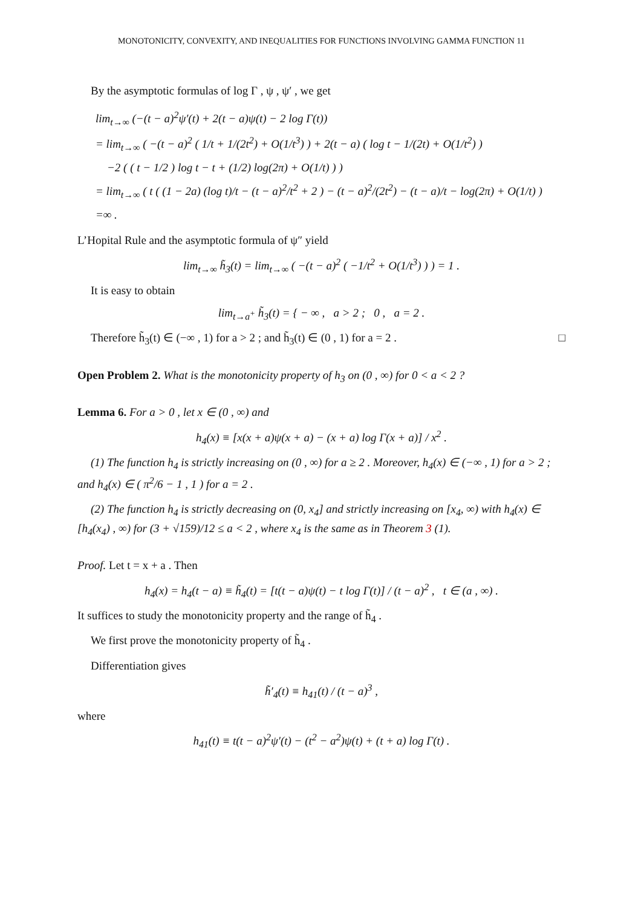MONOTONICITY, CONVEXITY, AND INEQUALITIES FOR FUNCTIONS INVOLVING GAMMA FUNCTION 11
By the asymptotic formulas of log Γ , ψ , ψ′ , we get
lim<sub>t→∞</sub> (−(t − a)<sup>2</sup>ψ′(t) + 2(t − a)ψ(t) − 2 log Γ(t))
= lim<sub>t→∞</sub> ( −(t − a)<sup>2</sup> ( 1/t + 1/(2t<sup>2</sup>) + O(1/t<sup>3</sup>) ) + 2(t − a) ( log t − 1/(2t) + O(1/t<sup>2</sup>) )
−2 ( ( t − 1/2 ) log t − t + (1/2) log(2π) + O(1/t) ) )
= lim<sub>t→∞</sub> ( t ( (1 − 2a) (log t)/t − (t − a)<sup>2</sup>/t<sup>2</sup> + 2 ) − (t − a)<sup>2</sup>/(2t<sup>2</sup>) − (t − a)/t − log(2π) + O(1/t) )
=∞ .
L’Hopital Rule and the asymptotic formula of ψ″ yield
lim<sub>t→∞</sub> h̃<sub>3</sub>(t) = lim<sub>t→∞</sub> ( −(t − a)<sup>2</sup> ( −1/t<sup>2</sup> + O(1/t<sup>3</sup>) ) ) = 1 .
It is easy to obtain
lim<sub>t→a<sup>+</sup></sub> h̃<sub>3</sub>(t) = { − ∞ , a > 2 ; 0 , a = 2 .
Therefore h̃<sub>3</sub>(t) ∈ (−∞ , 1) for a > 2 ; and h̃<sub>3</sub>(t) ∈ (0 , 1) for a = 2 . □
Open Problem 2. What is the monotonicity property of h<sub>3</sub> on (0 , ∞) for 0 < a < 2 ?
Lemma 6. For a > 0 , let x ∈ (0 , ∞) and
h<sub>4</sub>(x) ≡ [x(x + a)ψ(x + a) − (x + a) log Γ(x + a)] / x<sup>2</sup> .
(1) The function h<sub>4</sub> is strictly increasing on (0 , ∞) for a ≥ 2 . Moreover, h<sub>4</sub>(x) ∈ (−∞ , 1) for a > 2 ; and h<sub>4</sub>(x) ∈ ( π<sup>2</sup>/6 − 1 , 1 ) for a = 2 .
(2) The function h<sub>4</sub> is strictly decreasing on (0, x<sub>4</sub>] and strictly increasing on [x<sub>4</sub>, ∞) with h<sub>4</sub>(x) ∈ [h<sub>4</sub>(x<sub>4</sub>) , ∞) for (3 + √159)/12 ≤ a < 2 , where x<sub>4</sub> is the same as in Theorem 3 (1).
Proof. Let t = x + a . Then
h<sub>4</sub>(x) = h<sub>4</sub>(t − a) ≡ h̃<sub>4</sub>(t) = [t(t − a)ψ(t) − t log Γ(t)] / (t − a)<sup>2</sup> , t ∈ (a , ∞) .
It suffices to study the monotonicity property and the range of h̃<sub>4</sub> .
We first prove the monotonicity property of h̃<sub>4</sub> .
Differentiation gives
h̃′<sub>4</sub>(t) ≡ h<sub>41</sub>(t) / (t − a)<sup>3</sup> ,
where
h<sub>41</sub>(t) ≡ t(t − a)<sup>2</sup>ψ′(t) − (t<sup>2</sup> − a<sup>2</sup>)ψ(t) + (t + a) log Γ(t) .